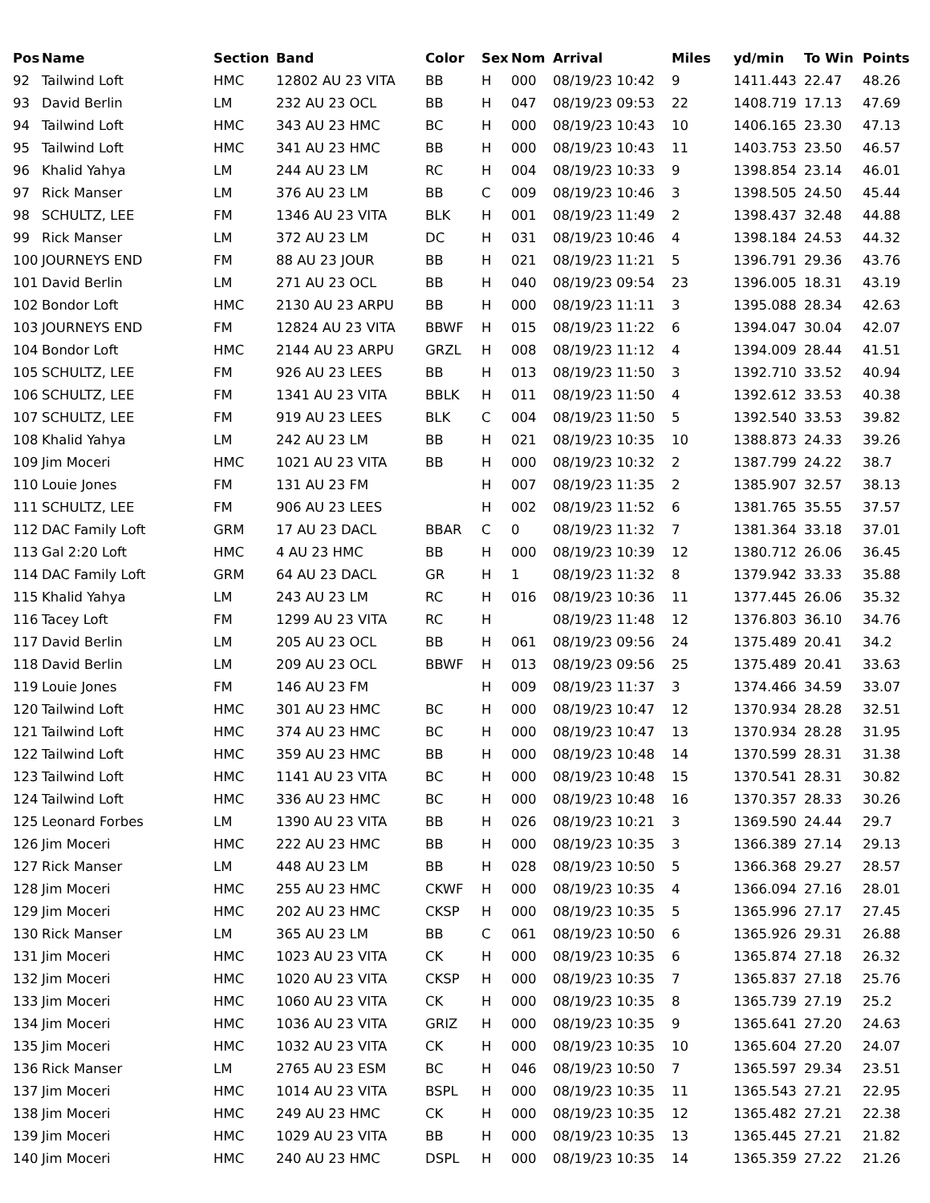| Pos | Name | Section | Band | Color | Sex | Nom | Arrival | Miles | yd/min | To Win | Points |
| --- | --- | --- | --- | --- | --- | --- | --- | --- | --- | --- | --- |
| 92 | Tailwind Loft | HMC | 12802 AU 23 VITA | BB | H | 000 | 08/19/23 10:42 | 9 | 1411.443 | 22.47 | 48.26 |
| 93 | David Berlin | LM | 232 AU 23 OCL | BB | H | 047 | 08/19/23 09:53 | 22 | 1408.719 | 17.13 | 47.69 |
| 94 | Tailwind Loft | HMC | 343 AU 23 HMC | BC | H | 000 | 08/19/23 10:43 | 10 | 1406.165 | 23.30 | 47.13 |
| 95 | Tailwind Loft | HMC | 341 AU 23 HMC | BB | H | 000 | 08/19/23 10:43 | 11 | 1403.753 | 23.50 | 46.57 |
| 96 | Khalid Yahya | LM | 244 AU 23 LM | RC | H | 004 | 08/19/23 10:33 | 9 | 1398.854 | 23.14 | 46.01 |
| 97 | Rick Manser | LM | 376 AU 23 LM | BB | C | 009 | 08/19/23 10:46 | 3 | 1398.505 | 24.50 | 45.44 |
| 98 | SCHULTZ, LEE | FM | 1346 AU 23 VITA | BLK | H | 001 | 08/19/23 11:49 | 2 | 1398.437 | 32.48 | 44.88 |
| 99 | Rick Manser | LM | 372 AU 23 LM | DC | H | 031 | 08/19/23 10:46 | 4 | 1398.184 | 24.53 | 44.32 |
| 100 | JOURNEYS END | FM | 88 AU 23 JOUR | BB | H | 021 | 08/19/23 11:21 | 5 | 1396.791 | 29.36 | 43.76 |
| 101 | David Berlin | LM | 271 AU 23 OCL | BB | H | 040 | 08/19/23 09:54 | 23 | 1396.005 | 18.31 | 43.19 |
| 102 | Bondor Loft | HMC | 2130 AU 23 ARPU | BB | H | 000 | 08/19/23 11:11 | 3 | 1395.088 | 28.34 | 42.63 |
| 103 | JOURNEYS END | FM | 12824 AU 23 VITA | BBWF | H | 015 | 08/19/23 11:22 | 6 | 1394.047 | 30.04 | 42.07 |
| 104 | Bondor Loft | HMC | 2144 AU 23 ARPU | GRZL | H | 008 | 08/19/23 11:12 | 4 | 1394.009 | 28.44 | 41.51 |
| 105 | SCHULTZ, LEE | FM | 926 AU 23 LEES | BB | H | 013 | 08/19/23 11:50 | 3 | 1392.710 | 33.52 | 40.94 |
| 106 | SCHULTZ, LEE | FM | 1341 AU 23 VITA | BBLK | H | 011 | 08/19/23 11:50 | 4 | 1392.612 | 33.53 | 40.38 |
| 107 | SCHULTZ, LEE | FM | 919 AU 23 LEES | BLK | C | 004 | 08/19/23 11:50 | 5 | 1392.540 | 33.53 | 39.82 |
| 108 | Khalid Yahya | LM | 242 AU 23 LM | BB | H | 021 | 08/19/23 10:35 | 10 | 1388.873 | 24.33 | 39.26 |
| 109 | Jim Moceri | HMC | 1021 AU 23 VITA | BB | H | 000 | 08/19/23 10:32 | 2 | 1387.799 | 24.22 | 38.7 |
| 110 | Louie Jones | FM | 131 AU 23 FM | | H | 007 | 08/19/23 11:35 | 2 | 1385.907 | 32.57 | 38.13 |
| 111 | SCHULTZ, LEE | FM | 906 AU 23 LEES | | H | 002 | 08/19/23 11:52 | 6 | 1381.765 | 35.55 | 37.57 |
| 112 | DAC Family Loft | GRM | 17 AU 23 DACL | BBAR | C | 0 | 08/19/23 11:32 | 7 | 1381.364 | 33.18 | 37.01 |
| 113 | Gal 2:20 Loft | HMC | 4 AU 23 HMC | BB | H | 000 | 08/19/23 10:39 | 12 | 1380.712 | 26.06 | 36.45 |
| 114 | DAC Family Loft | GRM | 64 AU 23 DACL | GR | H | 1 | 08/19/23 11:32 | 8 | 1379.942 | 33.33 | 35.88 |
| 115 | Khalid Yahya | LM | 243 AU 23 LM | RC | H | 016 | 08/19/23 10:36 | 11 | 1377.445 | 26.06 | 35.32 |
| 116 | Tacey Loft | FM | 1299 AU 23 VITA | RC | H | | 08/19/23 11:48 | 12 | 1376.803 | 36.10 | 34.76 |
| 117 | David Berlin | LM | 205 AU 23 OCL | BB | H | 061 | 08/19/23 09:56 | 24 | 1375.489 | 20.41 | 34.2 |
| 118 | David Berlin | LM | 209 AU 23 OCL | BBWF | H | 013 | 08/19/23 09:56 | 25 | 1375.489 | 20.41 | 33.63 |
| 119 | Louie Jones | FM | 146 AU 23 FM | | H | 009 | 08/19/23 11:37 | 3 | 1374.466 | 34.59 | 33.07 |
| 120 | Tailwind Loft | HMC | 301 AU 23 HMC | BC | H | 000 | 08/19/23 10:47 | 12 | 1370.934 | 28.28 | 32.51 |
| 121 | Tailwind Loft | HMC | 374 AU 23 HMC | BC | H | 000 | 08/19/23 10:47 | 13 | 1370.934 | 28.28 | 31.95 |
| 122 | Tailwind Loft | HMC | 359 AU 23 HMC | BB | H | 000 | 08/19/23 10:48 | 14 | 1370.599 | 28.31 | 31.38 |
| 123 | Tailwind Loft | HMC | 1141 AU 23 VITA | BC | H | 000 | 08/19/23 10:48 | 15 | 1370.541 | 28.31 | 30.82 |
| 124 | Tailwind Loft | HMC | 336 AU 23 HMC | BC | H | 000 | 08/19/23 10:48 | 16 | 1370.357 | 28.33 | 30.26 |
| 125 | Leonard Forbes | LM | 1390 AU 23 VITA | BB | H | 026 | 08/19/23 10:21 | 3 | 1369.590 | 24.44 | 29.7 |
| 126 | Jim Moceri | HMC | 222 AU 23 HMC | BB | H | 000 | 08/19/23 10:35 | 3 | 1366.389 | 27.14 | 29.13 |
| 127 | Rick Manser | LM | 448 AU 23 LM | BB | H | 028 | 08/19/23 10:50 | 5 | 1366.368 | 29.27 | 28.57 |
| 128 | Jim Moceri | HMC | 255 AU 23 HMC | CKWF | H | 000 | 08/19/23 10:35 | 4 | 1366.094 | 27.16 | 28.01 |
| 129 | Jim Moceri | HMC | 202 AU 23 HMC | CKSP | H | 000 | 08/19/23 10:35 | 5 | 1365.996 | 27.17 | 27.45 |
| 130 | Rick Manser | LM | 365 AU 23 LM | BB | C | 061 | 08/19/23 10:50 | 6 | 1365.926 | 29.31 | 26.88 |
| 131 | Jim Moceri | HMC | 1023 AU 23 VITA | CK | H | 000 | 08/19/23 10:35 | 6 | 1365.874 | 27.18 | 26.32 |
| 132 | Jim Moceri | HMC | 1020 AU 23 VITA | CKSP | H | 000 | 08/19/23 10:35 | 7 | 1365.837 | 27.18 | 25.76 |
| 133 | Jim Moceri | HMC | 1060 AU 23 VITA | CK | H | 000 | 08/19/23 10:35 | 8 | 1365.739 | 27.19 | 25.2 |
| 134 | Jim Moceri | HMC | 1036 AU 23 VITA | GRIZ | H | 000 | 08/19/23 10:35 | 9 | 1365.641 | 27.20 | 24.63 |
| 135 | Jim Moceri | HMC | 1032 AU 23 VITA | CK | H | 000 | 08/19/23 10:35 | 10 | 1365.604 | 27.20 | 24.07 |
| 136 | Rick Manser | LM | 2765 AU 23 ESM | BC | H | 046 | 08/19/23 10:50 | 7 | 1365.597 | 29.34 | 23.51 |
| 137 | Jim Moceri | HMC | 1014 AU 23 VITA | BSPL | H | 000 | 08/19/23 10:35 | 11 | 1365.543 | 27.21 | 22.95 |
| 138 | Jim Moceri | HMC | 249 AU 23 HMC | CK | H | 000 | 08/19/23 10:35 | 12 | 1365.482 | 27.21 | 22.38 |
| 139 | Jim Moceri | HMC | 1029 AU 23 VITA | BB | H | 000 | 08/19/23 10:35 | 13 | 1365.445 | 27.21 | 21.82 |
| 140 | Jim Moceri | HMC | 240 AU 23 HMC | DSPL | H | 000 | 08/19/23 10:35 | 14 | 1365.359 | 27.22 | 21.26 |